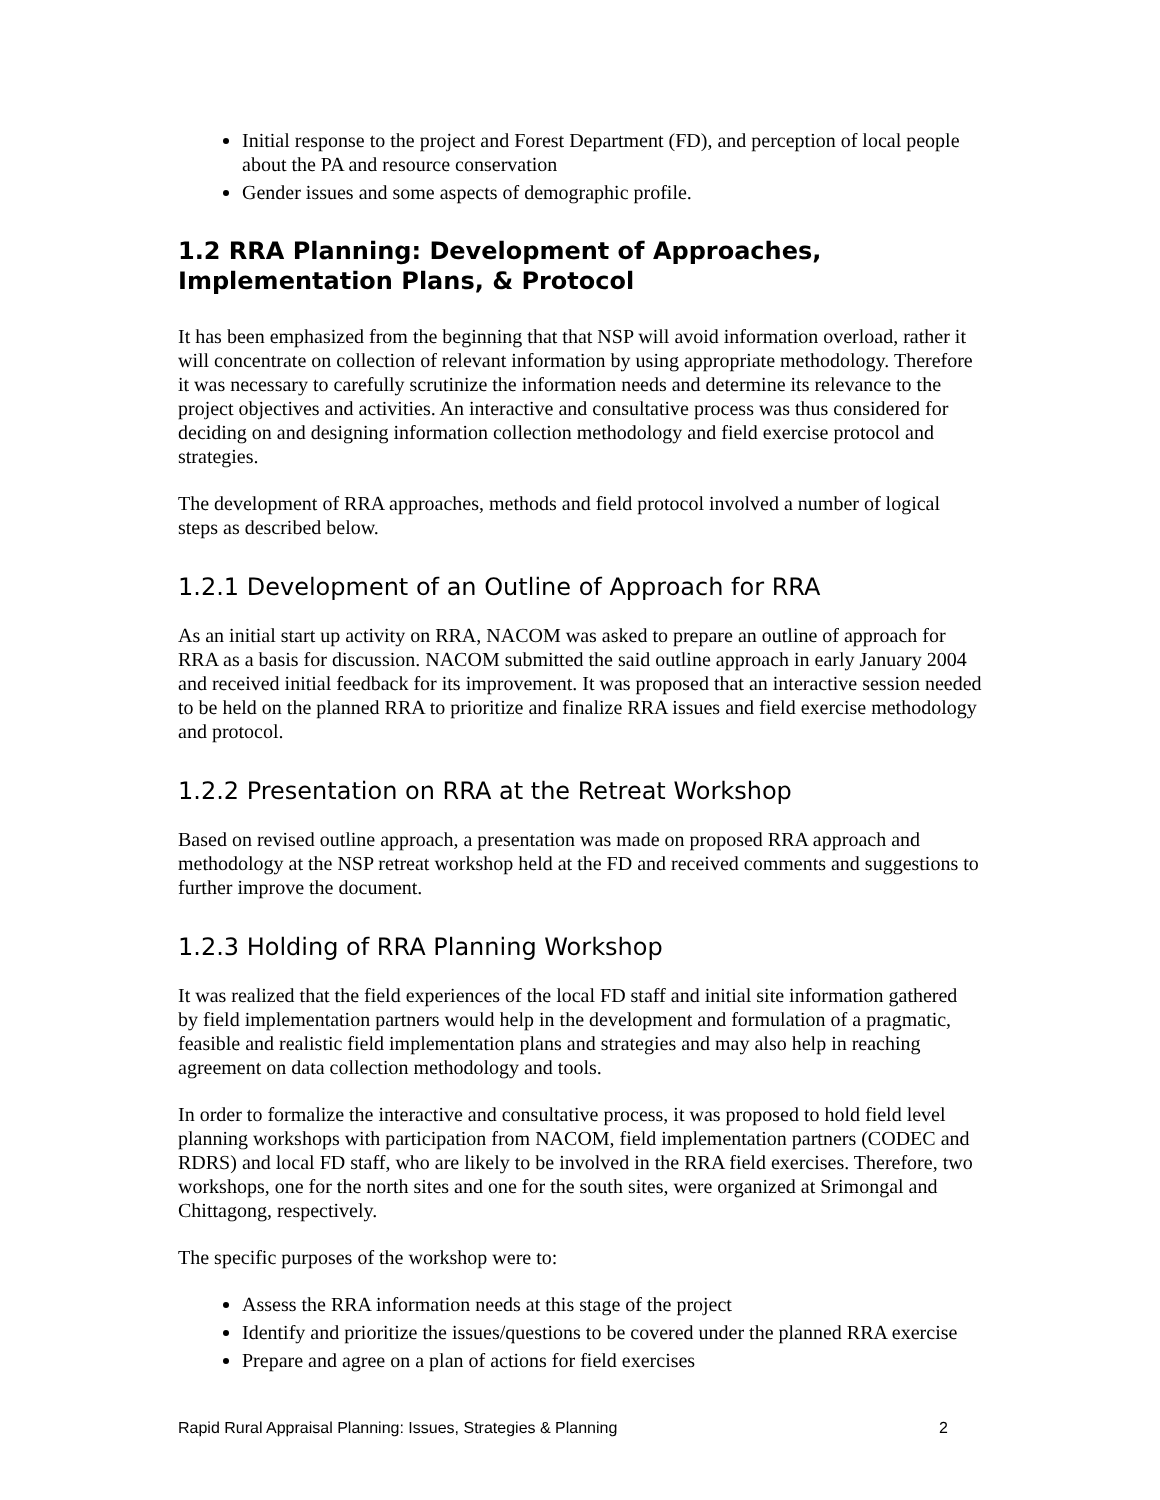Initial response to the project and Forest Department (FD), and perception of local people about the PA and resource conservation
Gender issues and some aspects of demographic profile.
1.2 RRA Planning: Development of Approaches, Implementation Plans, & Protocol
It has been emphasized from the beginning that that NSP will avoid information overload, rather it will concentrate on collection of relevant information by using appropriate methodology. Therefore it was necessary to carefully scrutinize the information needs and determine its relevance to the project objectives and activities. An interactive and consultative process was thus considered for deciding on and designing information collection methodology and field exercise protocol and strategies.
The development of RRA approaches, methods and field protocol involved a number of logical steps as described below.
1.2.1 Development of an Outline of Approach for RRA
As an initial start up activity on RRA, NACOM was asked to prepare an outline of approach for RRA as a basis for discussion. NACOM submitted the said outline approach in early January 2004 and received initial feedback for its improvement. It was proposed that an interactive session needed to be held on the planned RRA to prioritize and finalize RRA issues and field exercise methodology and protocol.
1.2.2 Presentation on RRA at the Retreat Workshop
Based on revised outline approach, a presentation was made on proposed RRA approach and methodology at the NSP retreat workshop held at the FD and received comments and suggestions to further improve the document.
1.2.3 Holding of RRA Planning Workshop
It was realized that the field experiences of the local FD staff and initial site information gathered by field implementation partners would help in the development and formulation of a pragmatic, feasible and realistic field implementation plans and strategies and may also help in reaching agreement on data collection methodology and tools.
In order to formalize the interactive and consultative process, it was proposed to hold field level planning workshops with participation from NACOM, field implementation partners (CODEC and RDRS) and local FD staff, who are likely to be involved in the RRA field exercises. Therefore, two workshops, one for the north sites and one for the south sites, were organized at Srimongal and Chittagong, respectively.
The specific purposes of the workshop were to:
Assess the RRA information needs at this stage of the project
Identify and prioritize the issues/questions to be covered under the planned RRA exercise
Prepare and agree on a plan of actions for field exercises
Rapid Rural Appraisal Planning: Issues, Strategies & Planning 2